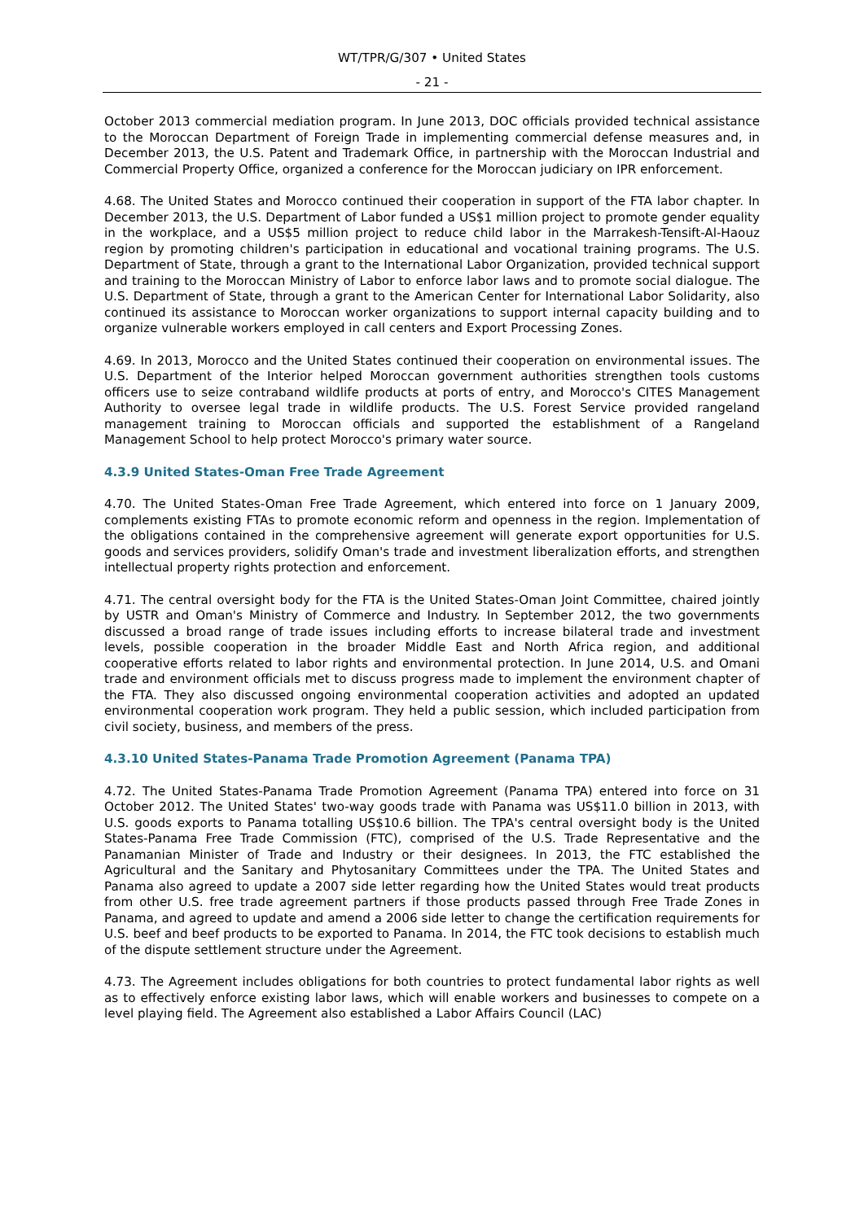WT/TPR/G/307 • United States
- 21 -
October 2013 commercial mediation program. In June 2013, DOC officials provided technical assistance to the Moroccan Department of Foreign Trade in implementing commercial defense measures and, in December 2013, the U.S. Patent and Trademark Office, in partnership with the Moroccan Industrial and Commercial Property Office, organized a conference for the Moroccan judiciary on IPR enforcement.
4.68. The United States and Morocco continued their cooperation in support of the FTA labor chapter. In December 2013, the U.S. Department of Labor funded a US$1 million project to promote gender equality in the workplace, and a US$5 million project to reduce child labor in the Marrakesh-Tensift-Al-Haouz region by promoting children's participation in educational and vocational training programs. The U.S. Department of State, through a grant to the International Labor Organization, provided technical support and training to the Moroccan Ministry of Labor to enforce labor laws and to promote social dialogue. The U.S. Department of State, through a grant to the American Center for International Labor Solidarity, also continued its assistance to Moroccan worker organizations to support internal capacity building and to organize vulnerable workers employed in call centers and Export Processing Zones.
4.69. In 2013, Morocco and the United States continued their cooperation on environmental issues. The U.S. Department of the Interior helped Moroccan government authorities strengthen tools customs officers use to seize contraband wildlife products at ports of entry, and Morocco's CITES Management Authority to oversee legal trade in wildlife products. The U.S. Forest Service provided rangeland management training to Moroccan officials and supported the establishment of a Rangeland Management School to help protect Morocco's primary water source.
4.3.9 United States-Oman Free Trade Agreement
4.70. The United States-Oman Free Trade Agreement, which entered into force on 1 January 2009, complements existing FTAs to promote economic reform and openness in the region. Implementation of the obligations contained in the comprehensive agreement will generate export opportunities for U.S. goods and services providers, solidify Oman's trade and investment liberalization efforts, and strengthen intellectual property rights protection and enforcement.
4.71. The central oversight body for the FTA is the United States-Oman Joint Committee, chaired jointly by USTR and Oman's Ministry of Commerce and Industry. In September 2012, the two governments discussed a broad range of trade issues including efforts to increase bilateral trade and investment levels, possible cooperation in the broader Middle East and North Africa region, and additional cooperative efforts related to labor rights and environmental protection. In June 2014, U.S. and Omani trade and environment officials met to discuss progress made to implement the environment chapter of the FTA. They also discussed ongoing environmental cooperation activities and adopted an updated environmental cooperation work program. They held a public session, which included participation from civil society, business, and members of the press.
4.3.10 United States-Panama Trade Promotion Agreement (Panama TPA)
4.72. The United States-Panama Trade Promotion Agreement (Panama TPA) entered into force on 31 October 2012. The United States' two-way goods trade with Panama was US$11.0 billion in 2013, with U.S. goods exports to Panama totalling US$10.6 billion. The TPA's central oversight body is the United States-Panama Free Trade Commission (FTC), comprised of the U.S. Trade Representative and the Panamanian Minister of Trade and Industry or their designees. In 2013, the FTC established the Agricultural and the Sanitary and Phytosanitary Committees under the TPA. The United States and Panama also agreed to update a 2007 side letter regarding how the United States would treat products from other U.S. free trade agreement partners if those products passed through Free Trade Zones in Panama, and agreed to update and amend a 2006 side letter to change the certification requirements for U.S. beef and beef products to be exported to Panama. In 2014, the FTC took decisions to establish much of the dispute settlement structure under the Agreement.
4.73. The Agreement includes obligations for both countries to protect fundamental labor rights as well as to effectively enforce existing labor laws, which will enable workers and businesses to compete on a level playing field. The Agreement also established a Labor Affairs Council (LAC)